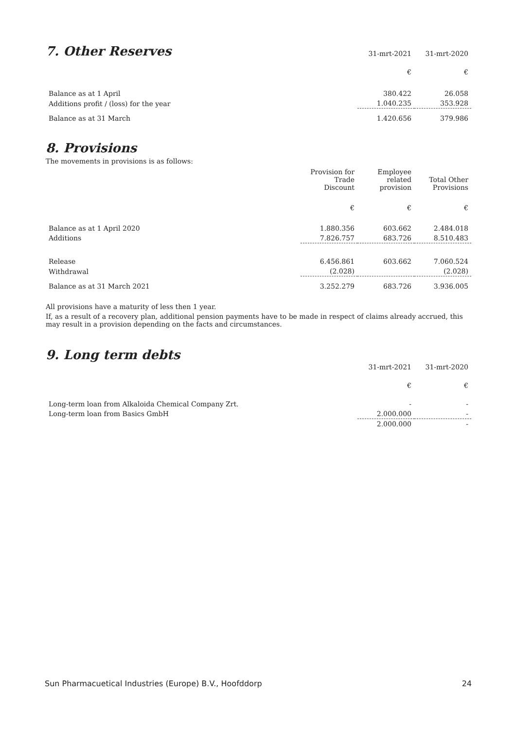| 7. Other Reserves | 31-mrt-2021 | 31-mrt-2020 |
| | € | € |
| Balance as at 1 April | 380.422 | 26.058 |
| Additions profit / (loss) for the year | 1.040.235 | 353.928 |
| Balance as at 31 March | 1.420.656 | 379.986 |
8. Provisions
The movements in provisions is as follows:
| | Provision for Trade Discount | Employee related provision | Total Other Provisions |
| | € | € | € |
| Balance as at 1 April 2020 | 1.880.356 | 603.662 | 2.484.018 |
| Additions | 7.826.757 | 683.726 | 8.510.483 |
| Release | 6.456.861 | 603.662 | 7.060.524 |
| Withdrawal | (2.028) | | (2.028) |
| Balance as at 31 March 2021 | 3.252.279 | 683.726 | 3.936.005 |
All provisions have a maturity of less then 1 year.
If, as a result of a recovery plan, additional pension payments have to be made in respect of claims already accrued, this may result in a provision depending on the facts and circumstances.
9. Long term debts
| | 31-mrt-2021 | 31-mrt-2020 |
| | € | € |
| Long-term loan from Alkaloida Chemical Company Zrt. | - | - |
| Long-term loan from Basics GmbH | 2.000.000 | - |
| | 2.000.000 | - |
Sun Pharmacuetical Industries (Europe) B.V., Hoofddorp 24